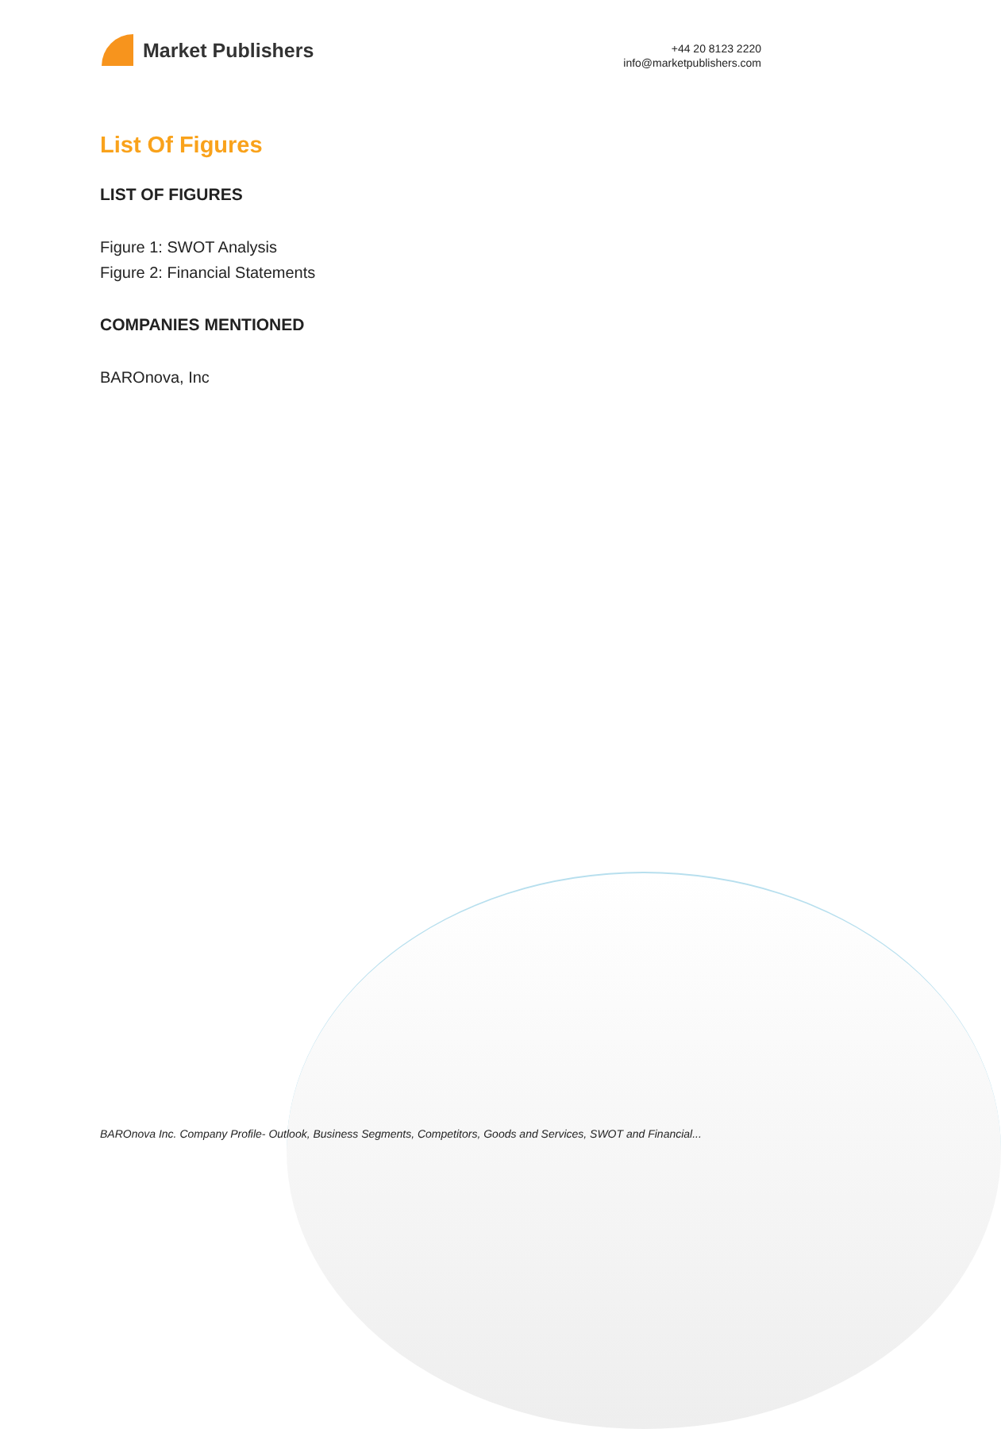Market Publishers
+44 20 8123 2220
info@marketpublishers.com
List Of Figures
LIST OF FIGURES
Figure 1: SWOT Analysis
Figure 2: Financial Statements
COMPANIES MENTIONED
BAROnova, Inc
BAROnova Inc. Company Profile- Outlook, Business Segments, Competitors, Goods and Services, SWOT and Financial...